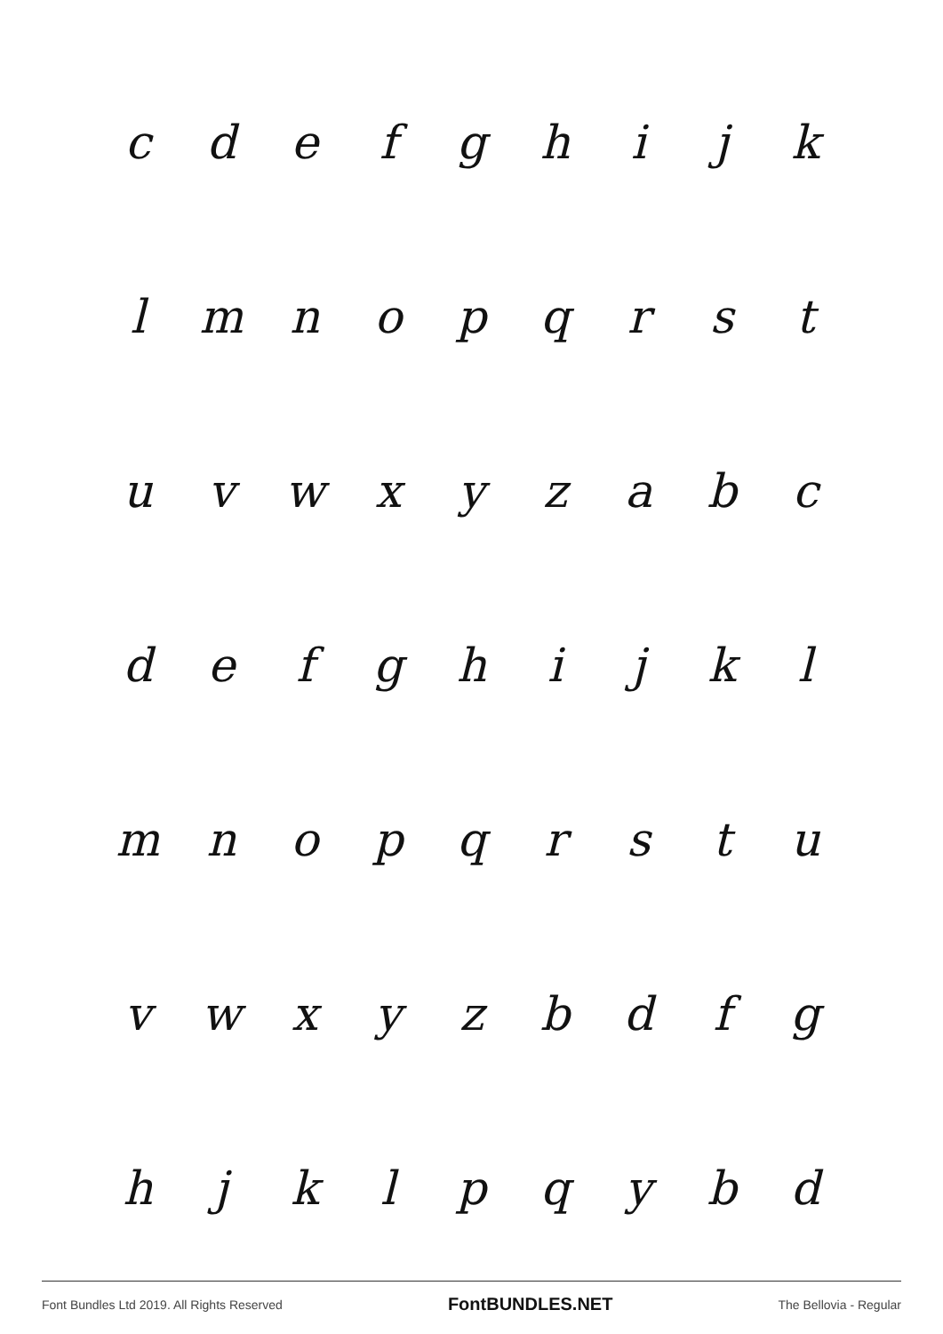cdefghijk
lmnopqrst
uvwxyzabc
defghijkl
mnopqrstu
vwxyzbdfg
hjklpqybd
Font Bundles Ltd 2019. All Rights Reserved FontBUNDLES.NET The Bellovia - Regular